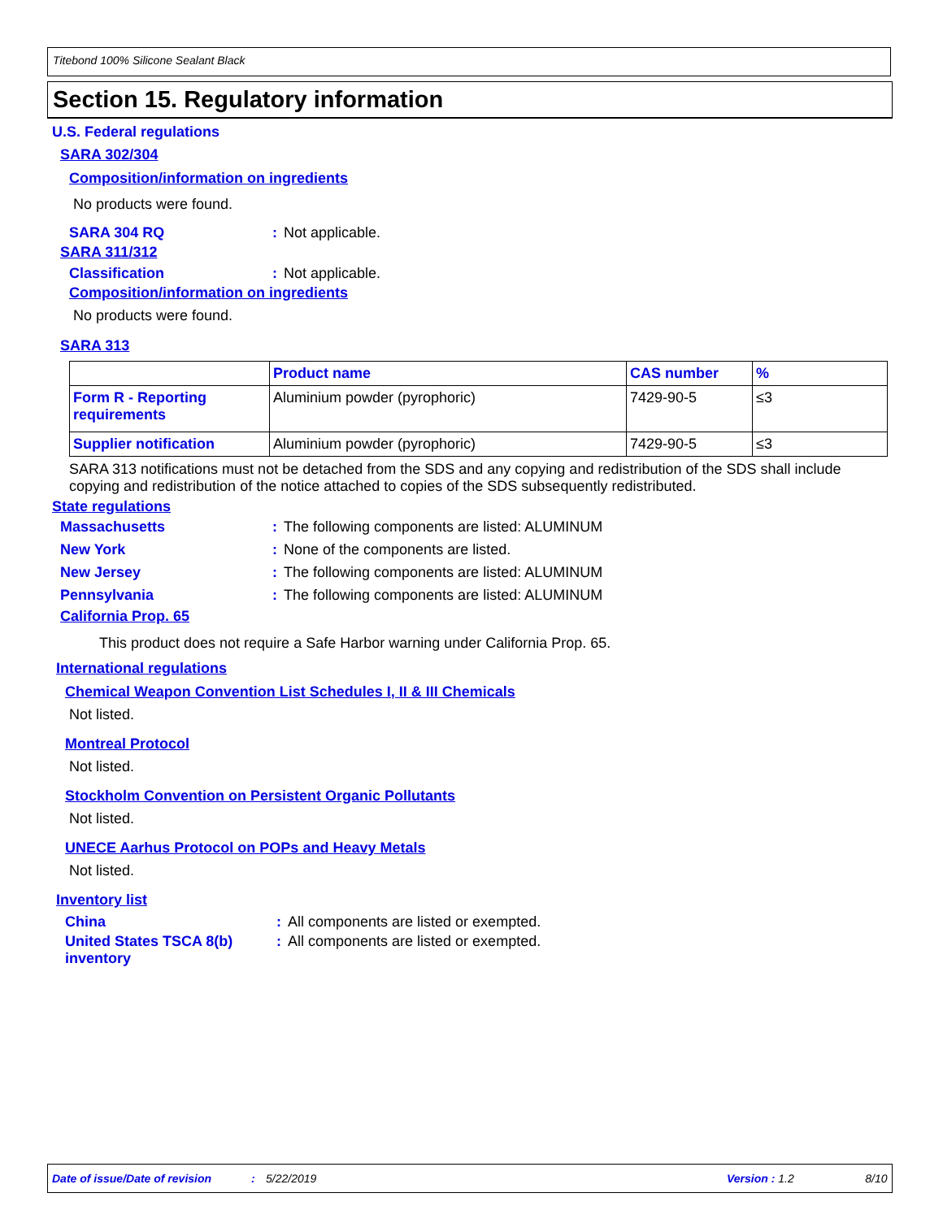Titebond 100% Silicone Sealant Black
Section 15. Regulatory information
U.S. Federal regulations
SARA 302/304
Composition/information on ingredients
No products were found.
SARA 304 RQ: Not applicable.
SARA 311/312
Classification: Not applicable.
Composition/information on ingredients
No products were found.
SARA 313
| | Product name | CAS number | % |
| --- | --- | --- | --- |
| Form R - Reporting requirements | Aluminium powder (pyrophoric) | 7429-90-5 | ≤3 |
| Supplier notification | Aluminium powder (pyrophoric) | 7429-90-5 | ≤3 |
SARA 313 notifications must not be detached from the SDS and any copying and redistribution of the SDS shall include copying and redistribution of the notice attached to copies of the SDS subsequently redistributed.
State regulations
Massachusetts: The following components are listed: ALUMINUM
New York: None of the components are listed.
New Jersey: The following components are listed: ALUMINUM
Pennsylvania: The following components are listed: ALUMINUM
California Prop. 65
This product does not require a Safe Harbor warning under California Prop. 65.
International regulations
Chemical Weapon Convention List Schedules I, II & III Chemicals
Not listed.
Montreal Protocol
Not listed.
Stockholm Convention on Persistent Organic Pollutants
Not listed.
UNECE Aarhus Protocol on POPs and Heavy Metals
Not listed.
Inventory list
China: All components are listed or exempted.
United States TSCA 8(b) inventory: All components are listed or exempted.
Date of issue/Date of revision: 5/22/2019 Version : 1.2 8/10